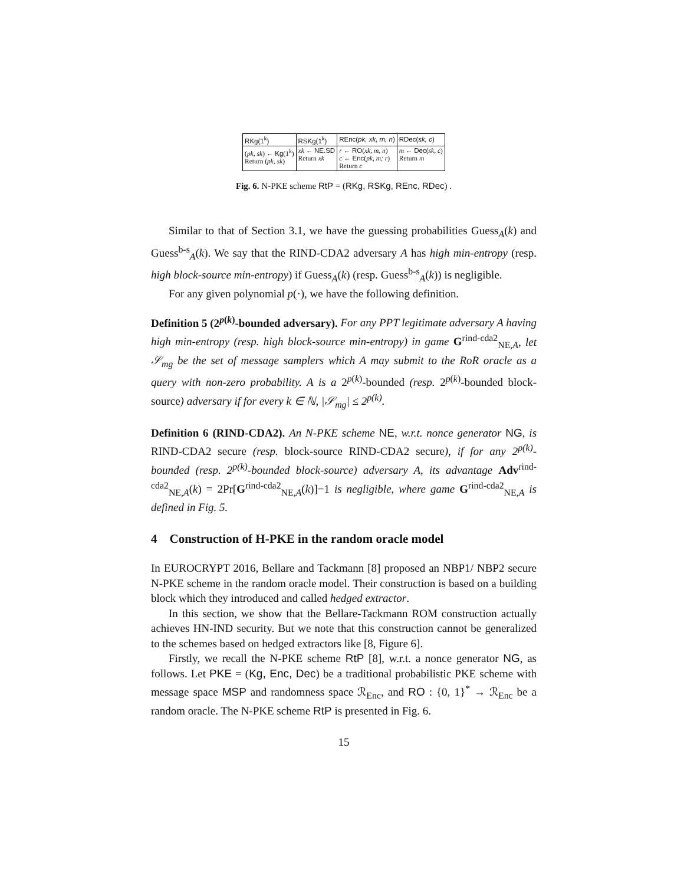| RKg(1<sup>k</sup>) | RSKg(1<sup>k</sup>) | REnc( pk, xk, m, n ) | RDec( sk, c ) |
| --- | --- | --- | --- |
| ( pk, sk ) ← Kg (1<sup>k</sup>) Return ( pk, sk ) | xk ← NE.SD Return xk | r ← RO ( xk, m, n ) c ← Enc ( pk, m; r ) Return c | m ← Dec ( sk, c ) Return m |
Fig. 6. N-PKE scheme RtP = (RKg, RSKg, REnc, RDec) .
Similar to that of Section 3.1, we have the guessing probabilities Guess<sub>A</sub>(k) and Guess<sup>b-s</sup><sub>A</sub>(k). We say that the RIND-CDA2 adversary A has high min-entropy (resp. high block-source min-entropy) if Guess<sub>A</sub>(k) (resp. Guess<sup>b-s</sup><sub>A</sub>(k)) is negligible.
For any given polynomial p(·), we have the following definition.
Definition 5 (2<sup>p(k)</sup>-bounded adversary). For any PPT legitimate adversary A having high min-entropy (resp. high block-source min-entropy) in game G<sup>rind-cda2</sup><sub>NE,A</sub>, let 𝒮<sub>mg</sub> be the set of message samplers which A may submit to the RoR oracle as a query with non-zero probability. A is a 2<sup>p(k)</sup>-bounded (resp. 2<sup>p(k)</sup>-bounded block-source) adversary if for every k ∈ ℕ, |𝒮<sub>mg</sub>| ≤ 2<sup>p(k)</sup>.
Definition 6 (RIND-CDA2). An N-PKE scheme NE, w.r.t. nonce generator NG, is RIND-CDA2 secure (resp. block-source RIND-CDA2 secure), if for any 2<sup>p(k)</sup>-bounded (resp. 2<sup>p(k)</sup>-bounded block-source) adversary A, its advantage Adv<sup>rind-cda2</sup><sub>NE,A</sub>(k) = 2Pr[G<sup>rind-cda2</sup><sub>NE,A</sub>(k)]−1 is negligible, where game G<sup>rind-cda2</sup><sub>NE,A</sub> is defined in Fig. 5.
4 Construction of H-PKE in the random oracle model
In EUROCRYPT 2016, Bellare and Tackmann [8] proposed an NBP1/ NBP2 secure N-PKE scheme in the random oracle model. Their construction is based on a building block which they introduced and called hedged extractor.
In this section, we show that the Bellare-Tackmann ROM construction actually achieves HN-IND security. But we note that this construction cannot be generalized to the schemes based on hedged extractors like [8, Figure 6].
Firstly, we recall the N-PKE scheme RtP [8], w.r.t. a nonce generator NG, as follows. Let PKE = (Kg, Enc, Dec) be a traditional probabilistic PKE scheme with message space MSP and randomness space ℛ<sub>Enc</sub>, and RO : {0, 1}<sup>*</sup> → ℛ<sub>Enc</sub> be a random oracle. The N-PKE scheme RtP is presented in Fig. 6.
15